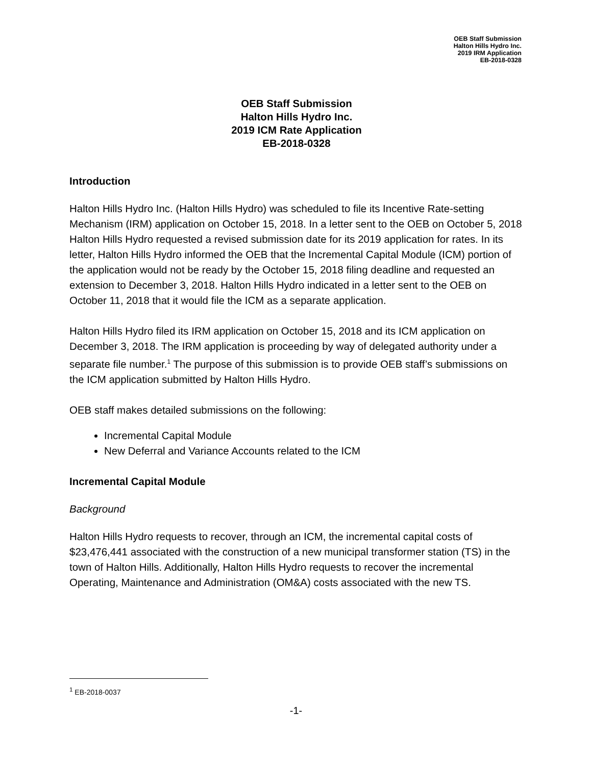OEB Staff Submission
Halton Hills Hydro Inc.
2019 IRM Application
EB-2018-0328
OEB Staff Submission
Halton Hills Hydro Inc.
2019 ICM Rate Application
EB-2018-0328
Introduction
Halton Hills Hydro Inc. (Halton Hills Hydro) was scheduled to file its Incentive Rate-setting Mechanism (IRM) application on October 15, 2018. In a letter sent to the OEB on October 5, 2018 Halton Hills Hydro requested a revised submission date for its 2019 application for rates. In its letter, Halton Hills Hydro informed the OEB that the Incremental Capital Module (ICM) portion of the application would not be ready by the October 15, 2018 filing deadline and requested an extension to December 3, 2018. Halton Hills Hydro indicated in a letter sent to the OEB on October 11, 2018 that it would file the ICM as a separate application.
Halton Hills Hydro filed its IRM application on October 15, 2018 and its ICM application on December 3, 2018. The IRM application is proceeding by way of delegated authority under a separate file number.<sup>1</sup> The purpose of this submission is to provide OEB staff’s submissions on the ICM application submitted by Halton Hills Hydro.
OEB staff makes detailed submissions on the following:
Incremental Capital Module
New Deferral and Variance Accounts related to the ICM
Incremental Capital Module
Background
Halton Hills Hydro requests to recover, through an ICM, the incremental capital costs of $23,476,441 associated with the construction of a new municipal transformer station (TS) in the town of Halton Hills. Additionally, Halton Hills Hydro requests to recover the incremental Operating, Maintenance and Administration (OM&A) costs associated with the new TS.
<sup>1</sup> EB-2018-0037
-1-